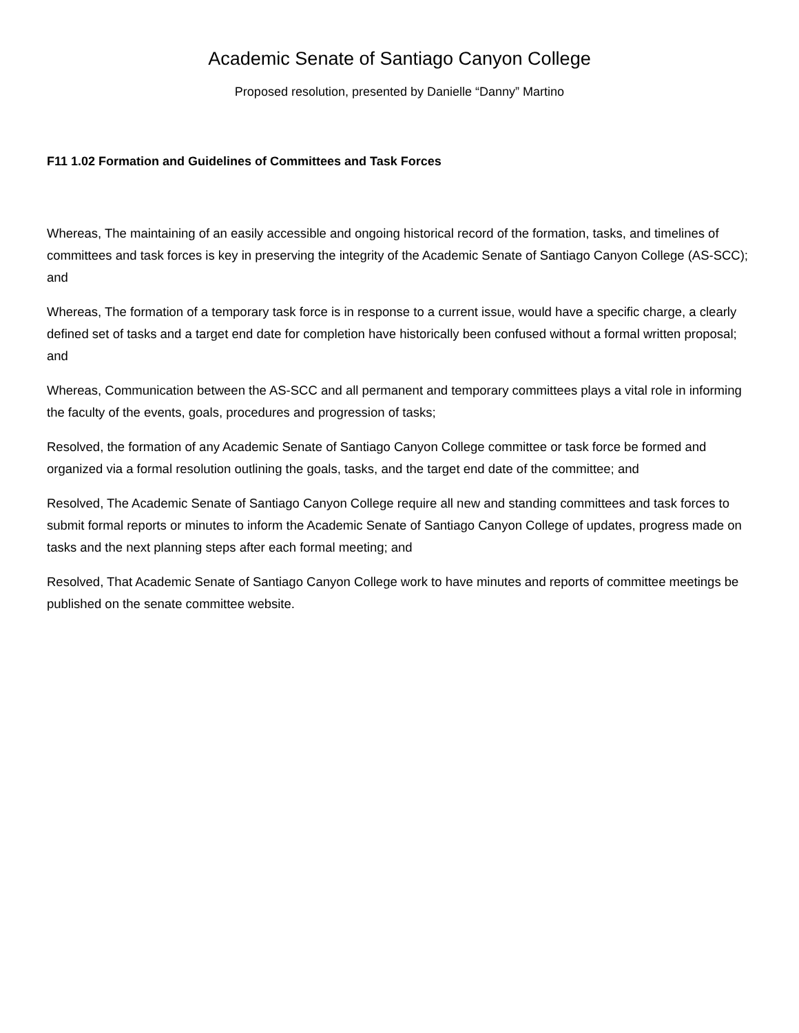Academic Senate of Santiago Canyon College
Proposed resolution, presented by Danielle “Danny” Martino
F11 1.02 Formation and Guidelines of Committees and Task Forces
Whereas, The maintaining of an easily accessible and ongoing historical record of the formation, tasks, and timelines of committees and task forces is key in preserving the integrity of the Academic Senate of Santiago Canyon College (AS-SCC); and
Whereas, The formation of a temporary task force is in response to a current issue, would have a specific charge, a clearly defined set of tasks and a target end date for completion have historically been confused without a formal written proposal; and
Whereas, Communication between the AS-SCC and all permanent and temporary committees plays a vital role in informing the faculty of the events, goals, procedures and progression of tasks;
Resolved, the formation of any Academic Senate of Santiago Canyon College committee or task force be formed and organized via a formal resolution outlining the goals, tasks, and the target end date of the committee; and
Resolved, The Academic Senate of Santiago Canyon College require all new and standing committees and task forces to submit formal reports or minutes to inform the Academic Senate of Santiago Canyon College of updates, progress made on tasks and the next planning steps after each formal meeting; and
Resolved, That Academic Senate of Santiago Canyon College work to have minutes and reports of committee meetings be published on the senate committee website.